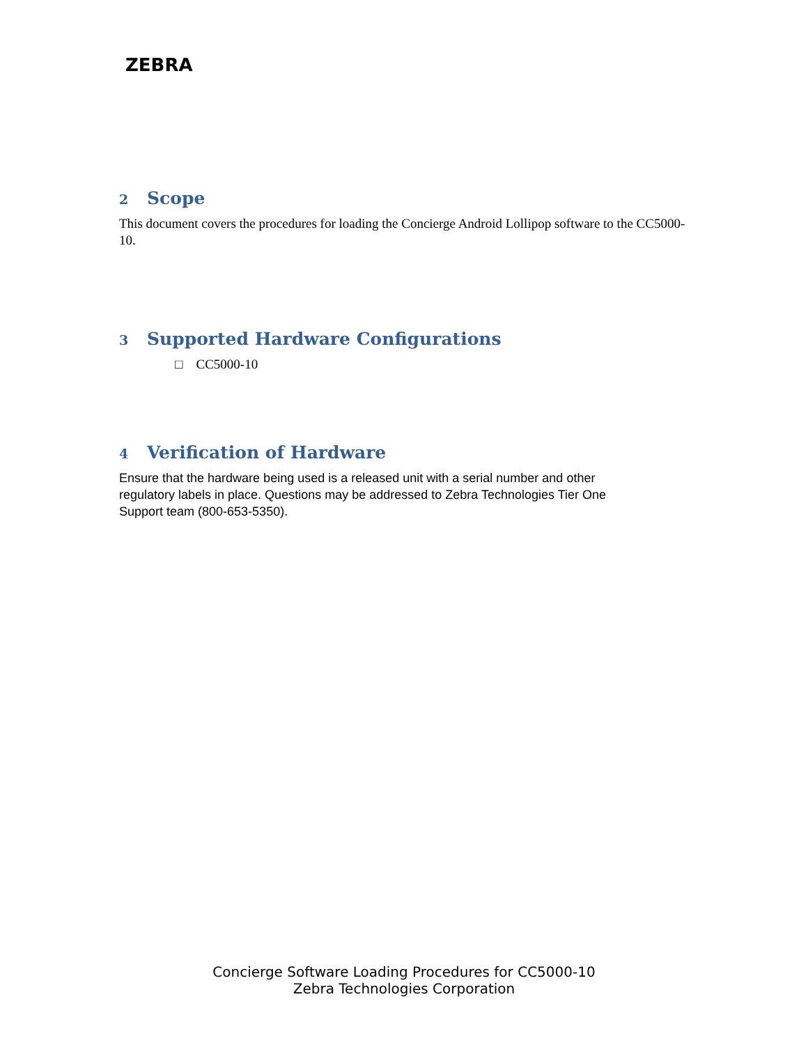ZEBRA
2 Scope
This document covers the procedures for loading the Concierge Android Lollipop software to the CC5000-10.
3 Supported Hardware Configurations
□ CC5000-10
4 Verification of Hardware
Ensure that the hardware being used is a released unit with a serial number and other regulatory labels in place. Questions may be addressed to Zebra Technologies Tier One Support team (800-653-5350).
Concierge Software Loading Procedures for CC5000-10
Zebra Technologies Corporation